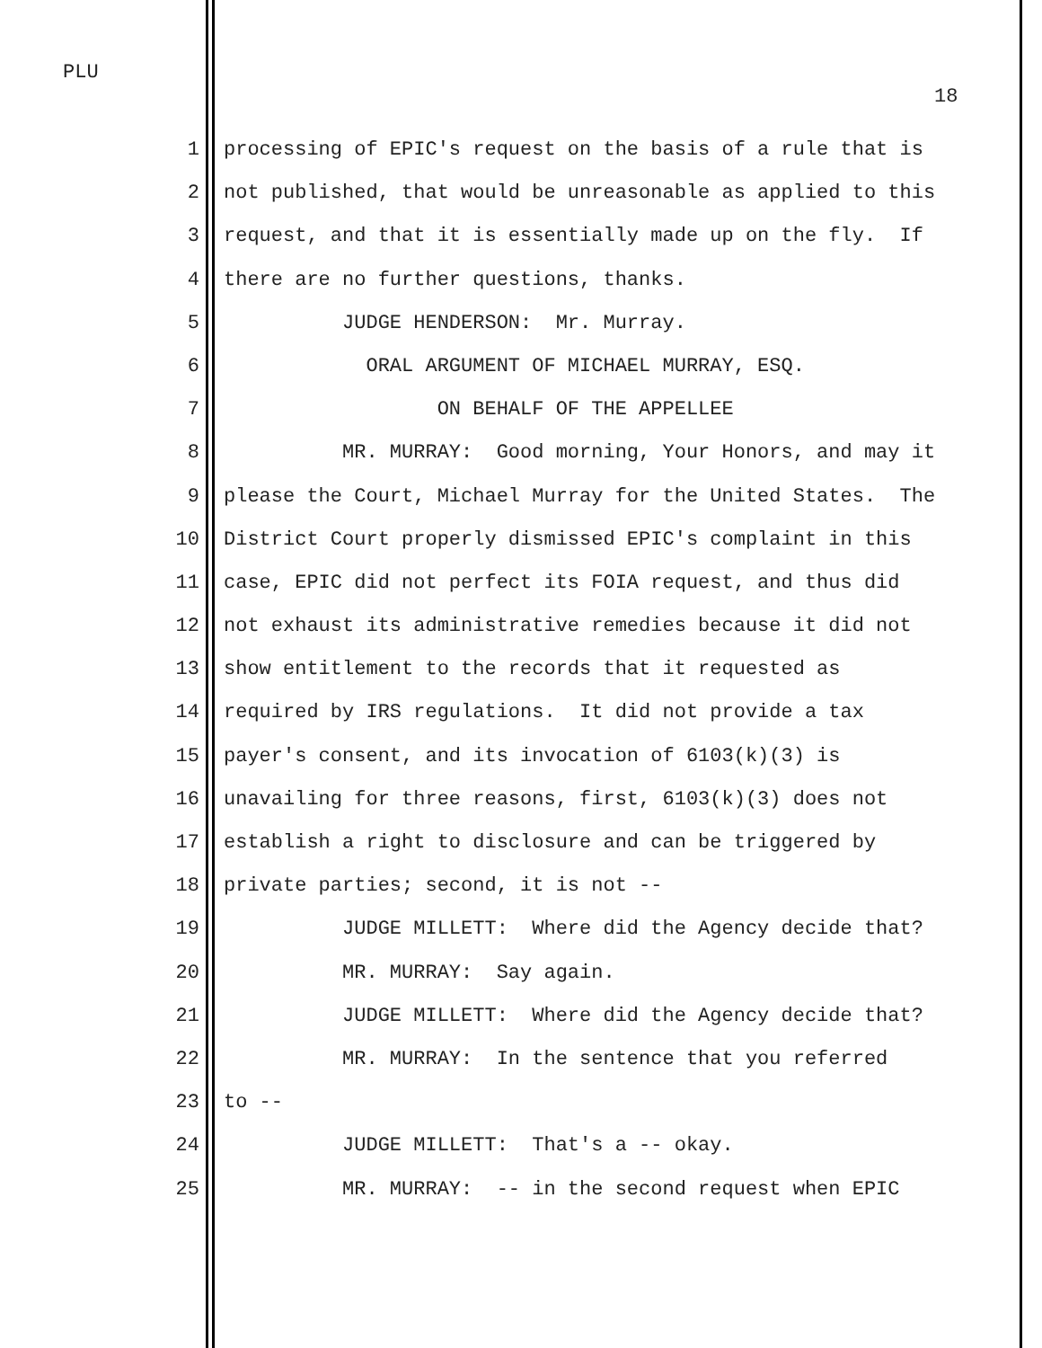PLU
18
1 processing of EPIC's request on the basis of a rule that is
2 not published, that would be unreasonable as applied to this
3 request, and that it is essentially made up on the fly. If
4 there are no further questions, thanks.
5 JUDGE HENDERSON: Mr. Murray.
6 ORAL ARGUMENT OF MICHAEL MURRAY, ESQ.
7 ON BEHALF OF THE APPELLEE
8 MR. MURRAY: Good morning, Your Honors, and may it
9 please the Court, Michael Murray for the United States. The
10 District Court properly dismissed EPIC's complaint in this
11 case, EPIC did not perfect its FOIA request, and thus did
12 not exhaust its administrative remedies because it did not
13 show entitlement to the records that it requested as
14 required by IRS regulations. It did not provide a tax
15 payer's consent, and its invocation of 6103(k)(3) is
16 unavailing for three reasons, first, 6103(k)(3) does not
17 establish a right to disclosure and can be triggered by
18 private parties; second, it is not --
19 JUDGE MILLETT: Where did the Agency decide that?
20 MR. MURRAY: Say again.
21 JUDGE MILLETT: Where did the Agency decide that?
22 MR. MURRAY: In the sentence that you referred
23 to --
24 JUDGE MILLETT: That's a -- okay.
25 MR. MURRAY: -- in the second request when EPIC